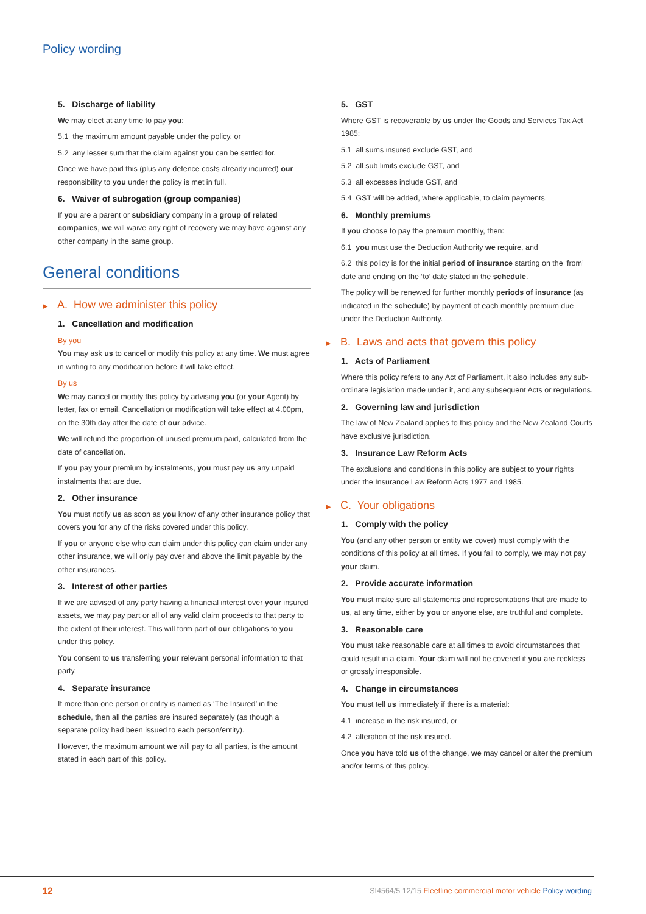Policy wording
5. Discharge of liability
We may elect at any time to pay you:
5.1 the maximum amount payable under the policy, or
5.2 any lesser sum that the claim against you can be settled for.
Once we have paid this (plus any defence costs already incurred) our responsibility to you under the policy is met in full.
6. Waiver of subrogation (group companies)
If you are a parent or subsidiary company in a group of related companies, we will waive any right of recovery we may have against any other company in the same group.
General conditions
▶ A. How we administer this policy
1. Cancellation and modification
By you
You may ask us to cancel or modify this policy at any time. We must agree in writing to any modification before it will take effect.
By us
We may cancel or modify this policy by advising you (or your Agent) by letter, fax or email. Cancellation or modification will take effect at 4.00pm, on the 30th day after the date of our advice.
We will refund the proportion of unused premium paid, calculated from the date of cancellation.
If you pay your premium by instalments, you must pay us any unpaid instalments that are due.
2. Other insurance
You must notify us as soon as you know of any other insurance policy that covers you for any of the risks covered under this policy.
If you or anyone else who can claim under this policy can claim under any other insurance, we will only pay over and above the limit payable by the other insurances.
3. Interest of other parties
If we are advised of any party having a financial interest over your insured assets, we may pay part or all of any valid claim proceeds to that party to the extent of their interest. This will form part of our obligations to you under this policy.
You consent to us transferring your relevant personal information to that party.
4. Separate insurance
If more than one person or entity is named as ‘The Insured’ in the schedule, then all the parties are insured separately (as though a separate policy had been issued to each person/entity).
However, the maximum amount we will pay to all parties, is the amount stated in each part of this policy.
5. GST
Where GST is recoverable by us under the Goods and Services Tax Act 1985:
5.1 all sums insured exclude GST, and
5.2 all sub limits exclude GST, and
5.3 all excesses include GST, and
5.4 GST will be added, where applicable, to claim payments.
6. Monthly premiums
If you choose to pay the premium monthly, then:
6.1 you must use the Deduction Authority we require, and
6.2 this policy is for the initial period of insurance starting on the ‘from’ date and ending on the ‘to’ date stated in the schedule.
The policy will be renewed for further monthly periods of insurance (as indicated in the schedule) by payment of each monthly premium due under the Deduction Authority.
▶ B. Laws and acts that govern this policy
1. Acts of Parliament
Where this policy refers to any Act of Parliament, it also includes any sub-ordinate legislation made under it, and any subsequent Acts or regulations.
2. Governing law and jurisdiction
The law of New Zealand applies to this policy and the New Zealand Courts have exclusive jurisdiction.
3. Insurance Law Reform Acts
The exclusions and conditions in this policy are subject to your rights under the Insurance Law Reform Acts 1977 and 1985.
▶ C. Your obligations
1. Comply with the policy
You (and any other person or entity we cover) must comply with the conditions of this policy at all times. If you fail to comply, we may not pay your claim.
2. Provide accurate information
You must make sure all statements and representations that are made to us, at any time, either by you or anyone else, are truthful and complete.
3. Reasonable care
You must take reasonable care at all times to avoid circumstances that could result in a claim. Your claim will not be covered if you are reckless or grossly irresponsible.
4. Change in circumstances
You must tell us immediately if there is a material:
4.1 increase in the risk insured, or
4.2 alteration of the risk insured.
Once you have told us of the change, we may cancel or alter the premium and/or terms of this policy.
12
SI4564/5 12/15 Fleetline commercial motor vehicle Policy wording